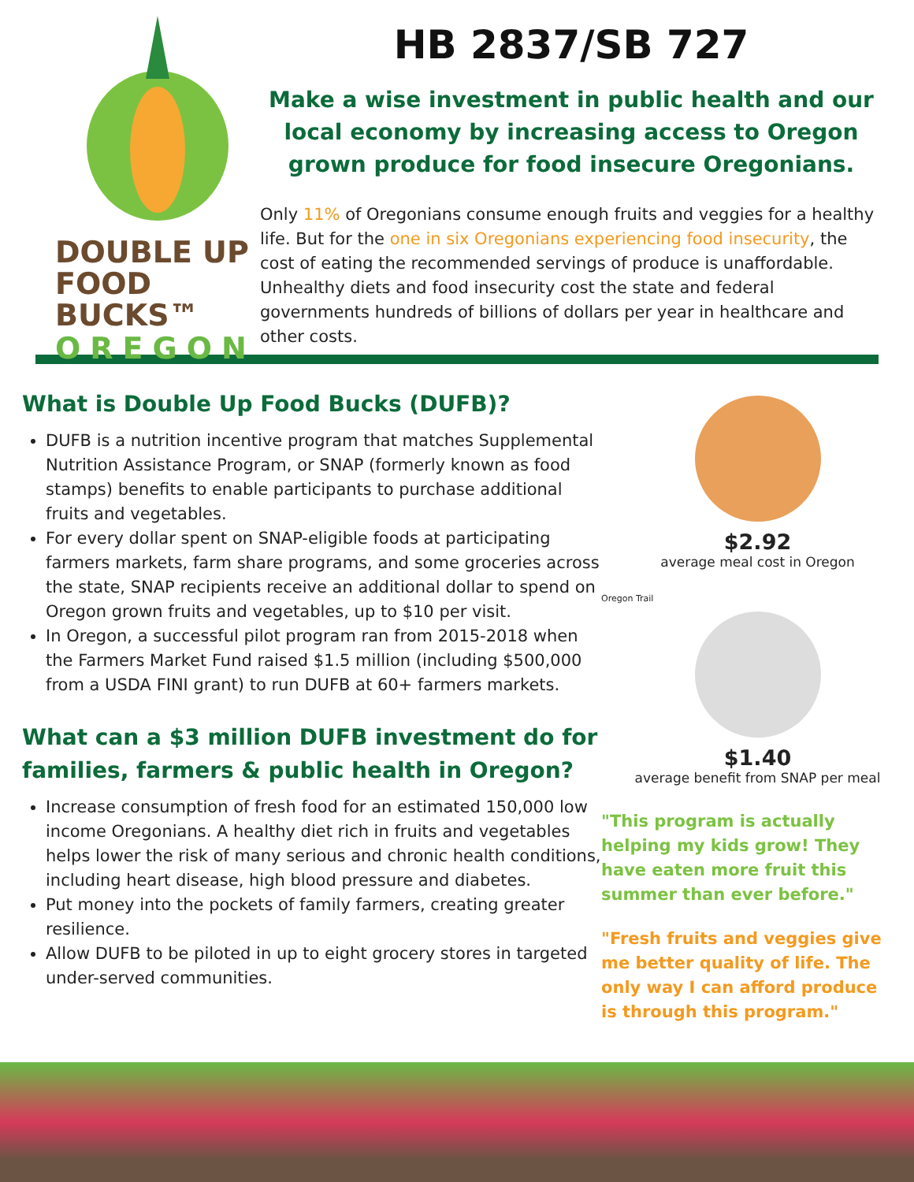DOUBLE UP
FOOD BUCKS™
OREGON
HB 2837/SB 727
Make a wise investment in public health and our local economy by increasing access to Oregon grown produce for food insecure Oregonians.
Only 11% of Oregonians consume enough fruits and veggies for a healthy life. But for the one in six Oregonians experiencing food insecurity, the cost of eating the recommended servings of produce is unaffordable. Unhealthy diets and food insecurity cost the state and federal governments hundreds of billions of dollars per year in healthcare and other costs.
What is Double Up Food Bucks (DUFB)?
DUFB is a nutrition incentive program that matches Supplemental Nutrition Assistance Program, or SNAP (formerly known as food stamps) benefits to enable participants to purchase additional fruits and vegetables.
For every dollar spent on SNAP-eligible foods at participating farmers markets, farm share programs, and some groceries across the state, SNAP recipients receive an additional dollar to spend on Oregon grown fruits and vegetables, up to $10 per visit.
In Oregon, a successful pilot program ran from 2015-2018 when the Farmers Market Fund raised $1.5 million (including $500,000 from a USDA FINI grant) to run DUFB at 60+ farmers markets.
What can a $3 million DUFB investment do for families, farmers & public health in Oregon?
Increase consumption of fresh food for an estimated 150,000 low income Oregonians. A healthy diet rich in fruits and vegetables helps lower the risk of many serious and chronic health conditions, including heart disease, high blood pressure and diabetes.
Put money into the pockets of family farmers, creating greater resilience.
Allow DUFB to be piloted in up to eight grocery stores in targeted under-served communities.
$2.92
average meal cost in Oregon
Oregon Trail
$1.40
average benefit from SNAP per meal
"This program is actually helping my kids grow! They have eaten more fruit this summer than ever before."
"Fresh fruits and veggies give me better quality of life. The only way I can afford produce is through this program."